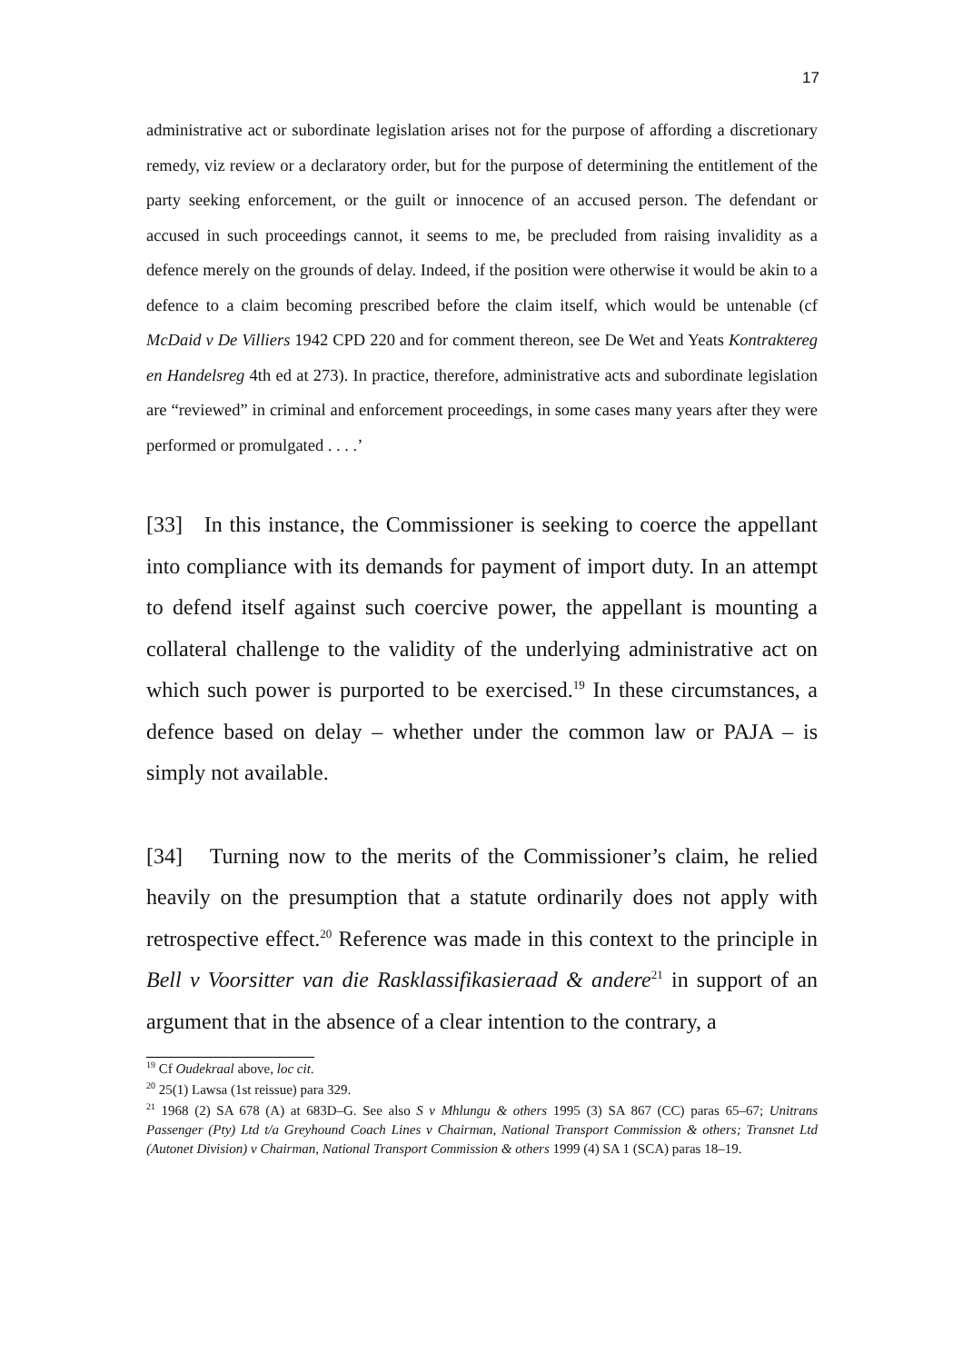17
administrative act or subordinate legislation arises not for the purpose of affording a discretionary remedy, viz review or a declaratory order, but for the purpose of determining the entitlement of the party seeking enforcement, or the guilt or innocence of an accused person. The defendant or accused in such proceedings cannot, it seems to me, be precluded from raising invalidity as a defence merely on the grounds of delay. Indeed, if the position were otherwise it would be akin to a defence to a claim becoming prescribed before the claim itself, which would be untenable (cf McDaid v De Villiers 1942 CPD 220 and for comment thereon, see De Wet and Yeats Kontraktereg en Handelsreg 4th ed at 273). In practice, therefore, administrative acts and subordinate legislation are “reviewed” in criminal and enforcement proceedings, in some cases many years after they were performed or promulgated . . . .’
[33] In this instance, the Commissioner is seeking to coerce the appellant into compliance with its demands for payment of import duty. In an attempt to defend itself against such coercive power, the appellant is mounting a collateral challenge to the validity of the underlying administrative act on which such power is purported to be exercised.<sup>19</sup> In these circumstances, a defence based on delay – whether under the common law or PAJA – is simply not available.
[34] Turning now to the merits of the Commissioner’s claim, he relied heavily on the presumption that a statute ordinarily does not apply with retrospective effect.<sup>20</sup> Reference was made in this context to the principle in Bell v Voorsitter van die Rasklassifikasieraad & andere<sup>21</sup> in support of an argument that in the absence of a clear intention to the contrary, a
<sup>19</sup> Cf Oudekraal above, loc cit.
<sup>20</sup> 25(1) Lawsa (1st reissue) para 329.
<sup>21</sup> 1968 (2) SA 678 (A) at 683D–G. See also S v Mhlungu & others 1995 (3) SA 867 (CC) paras 65–67; Unitrans Passenger (Pty) Ltd t/a Greyhound Coach Lines v Chairman, National Transport Commission & others; Transnet Ltd (Autonet Division) v Chairman, National Transport Commission & others 1999 (4) SA 1 (SCA) paras 18–19.